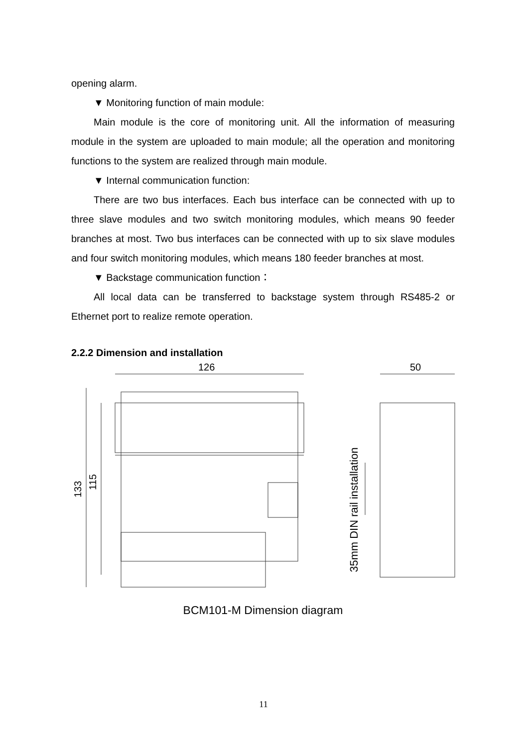opening alarm.
▼ Monitoring function of main module:
Main module is the core of monitoring unit. All the information of measuring module in the system are uploaded to main module; all the operation and monitoring functions to the system are realized through main module.
▼ Internal communication function:
There are two bus interfaces. Each bus interface can be connected with up to three slave modules and two switch monitoring modules, which means 90 feeder branches at most. Two bus interfaces can be connected with up to six slave modules and four switch monitoring modules, which means 180 feeder branches at most.
▼ Backstage communication function：
All local data can be transferred to backstage system through RS485-2 or Ethernet port to realize remote operation.
2.2.2 Dimension and installation
126
50
133
115
35mm DIN rail installation
BCM101-M Dimension diagram
11